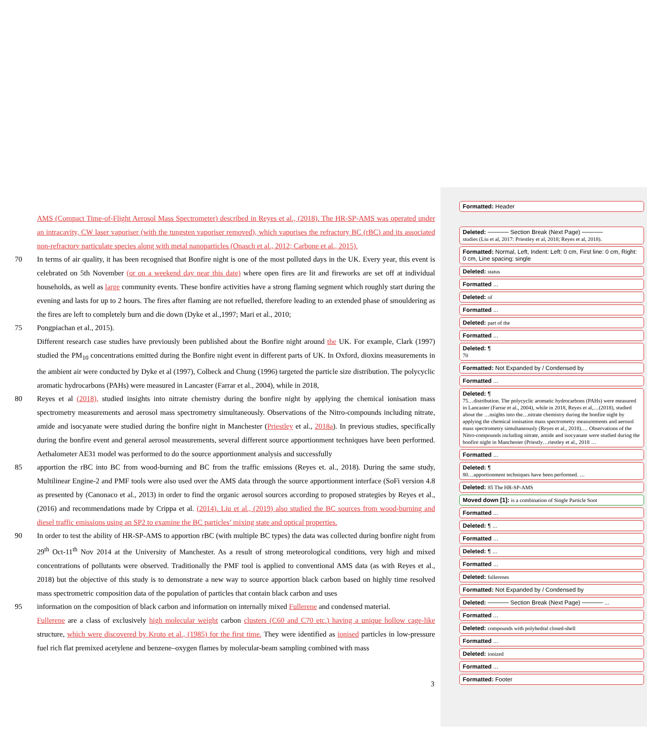AMS (Compact Time-of-Flight Aerosol Mass Spectrometer) described in Reyes et al., (2018). The HR-SP-AMS was operated under an intracavity, CW laser vaporiser (with the tungsten vaporiser removed), which vaporises the refractory BC (rBC) and its associated non-refractory particulate species along with metal nanoparticles (Onasch et al., 2012; Carbone et al., 2015).
70 In terms of air quality, it has been recognised that Bonfire night is one of the most polluted days in the UK. Every year, this event is celebrated on 5th November (or on a weekend day near this date) where open fires are lit and fireworks are set off at individual households, as well as large community events. These bonfire activities have a strong flaming segment which roughly start during the evening and lasts for up to 2 hours. The fires after flaming are not refuelled, therefore leading to an extended phase of smouldering as the fires are left to completely burn and die down (Dyke et al.,1997; Mari et al., 2010;
75 Pongpiachan et al., 2015).
Different research case studies have previously been published about the Bonfire night around the UK. For example, Clark (1997) studied the PM<sub>10</sub> concentrations emitted during the Bonfire night event in different parts of UK. In Oxford, dioxins measurements in the ambient air were conducted by Dyke et al (1997), Colbeck and Chung (1996) targeted the particle size distribution. The polycyclic aromatic hydrocarbons (PAHs) were measured in Lancaster (Farrar et al., 2004), while in 2018,
80 Reyes et al (2018), studied insights into nitrate chemistry during the bonfire night by applying the chemical ionisation mass spectrometry measurements and aerosol mass spectrometry simultaneously. Observations of the Nitro-compounds including nitrate, amide and isocyanate were studied during the bonfire night in Manchester (Priestley et al., 2018a). In previous studies, specifically during the bonfire event and general aerosol measurements, several different source apportionment techniques have been performed. Aethalometer AE31 model was performed to do the source apportionment analysis and successfully
85 apportion the rBC into BC from wood-burning and BC from the traffic emissions (Reyes et. al., 2018). During the same study, Multilinear Engine-2 and PMF tools were also used over the AMS data through the source apportionment interface (SoFi version 4.8 as presented by (Canonaco et al., 2013) in order to find the organic aerosol sources according to proposed strategies by Reyes et al., (2016) and recommendations made by Crippa et al. (2014). Liu et al., (2019) also studied the BC sources from wood-burning and diesel traffic emissions using an SP2 to examine the BC particles’ mixing state and optical properties.
90 In order to test the ability of HR-SP-AMS to apportion rBC (with multiple BC types) the data was collected during bonfire night from 29<sup>th</sup> Oct-11<sup>th</sup> Nov 2014 at the University of Manchester. As a result of strong meteorological conditions, very high and mixed concentrations of pollutants were observed. Traditionally the PMF tool is applied to conventional AMS data (as with Reyes et al., 2018) but the objective of this study is to demonstrate a new way to source apportion black carbon based on highly time resolved mass spectrometric composition data of the population of particles that contain black carbon and uses
95 information on the composition of black carbon and information on internally mixed Fullerene and condensed material.
Fullerene are a class of exclusively high molecular weight carbon clusters (C60 and C70 etc.) having a unique hollow cage-like structure, which were discovered by Kroto et al., (1985) for the first time. They were identified as ionised particles in low-pressure fuel rich flat premixed acetylene and benzene–oxygen flames by molecular-beam sampling combined with mass
3
Formatted: Header
Deleted: ───── Section Break (Next Page) ─────
studies (Liu et al, 2017: Priestley et al, 2018; Reyes et al, 2018).
Formatted: Normal, Left, Indent: Left: 0 cm, First line: 0 cm, Right: 0 cm, Line spacing: single
Deleted: status
Formatted ...
Deleted: of
Formatted ...
Deleted: part of the
Formatted ...
Deleted: ¶
70
Formatted: Not Expanded by / Condensed by
Formatted ...
Deleted: ¶
75…distribution. The polycyclic aromatic hydrocarbons (PAHs) were measured in Lancaster (Farrar et al., 2004), while in 2018, Reyes et al,…(2018), studied about the …nsights into the…nitrate chemistry during the bonfire night by applying the chemical ionisation mass spectrometry measurements and aerosol mass spectrometry simultaneously (Reyes et al., 2018).… Observations of the Nitro-compounds including nitrate, amide and isocyanate were studied during the bonfire night in Manchester (Priestly…riestley et al., 2018 ...
Formatted ...
Deleted: ¶
80…apportionment techniques have been performed. ...
Deleted: 85 The HR-SP-AMS
Moved down [1]: is a combination of Single Particle Soot
Formatted ...
Deleted: ¶ ...
Formatted ...
Deleted: ¶ ...
Formatted ...
Deleted: fullerenes
Formatted: Not Expanded by / Condensed by
Deleted: ───── Section Break (Next Page) ───── ...
Formatted ...
Deleted: compounds with polyhedral closed-shell
Formatted ...
Deleted: ionized
Formatted ...
Formatted: Footer